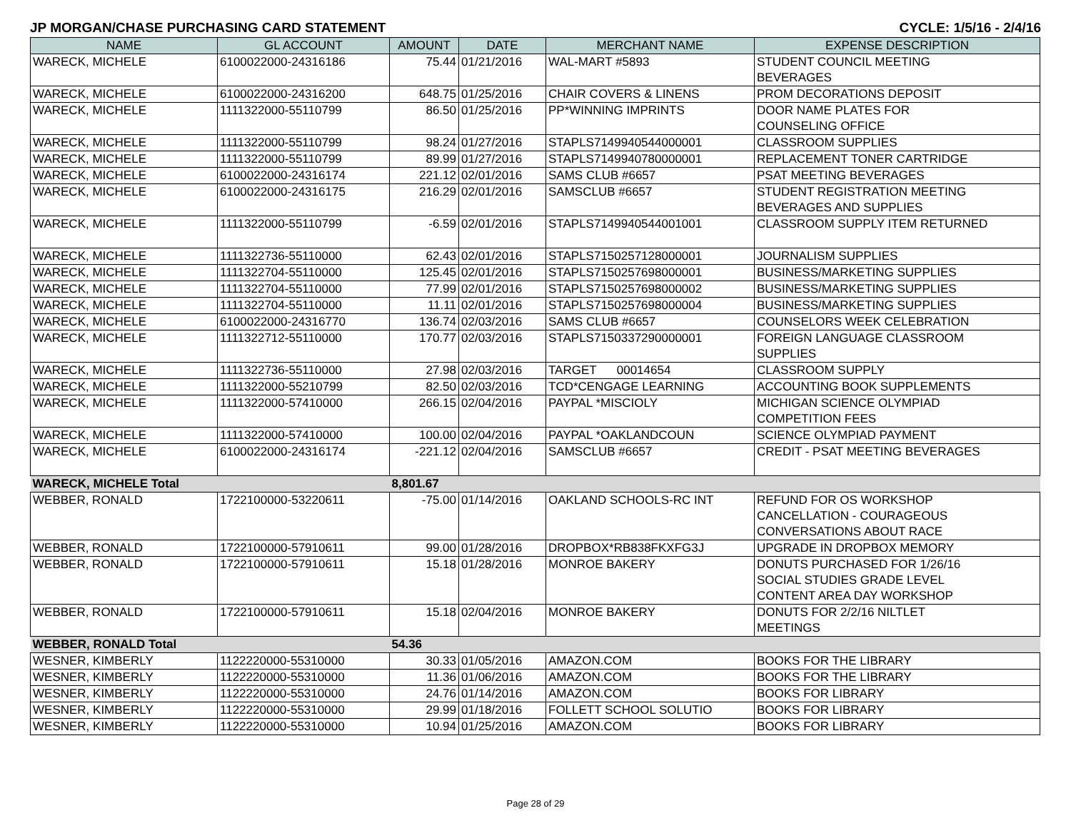JP MORGAN/CHASE PURCHASING CARD STATEMENT CYCLE: 1/5/16 - 2/4/16
| NAME | GL ACCOUNT | AMOUNT | DATE | MERCHANT NAME | EXPENSE DESCRIPTION |
| --- | --- | --- | --- | --- | --- |
| WARECK, MICHELE | 6100022000-24316186 | 75.44 | 01/21/2016 | WAL-MART #5893 | STUDENT COUNCIL MEETING BEVERAGES |
| WARECK, MICHELE | 6100022000-24316200 | 648.75 | 01/25/2016 | CHAIR COVERS & LINENS | PROM DECORATIONS DEPOSIT |
| WARECK, MICHELE | 1111322000-55110799 | 86.50 | 01/25/2016 | PP*WINNING IMPRINTS | DOOR NAME PLATES FOR COUNSELING OFFICE |
| WARECK, MICHELE | 1111322000-55110799 | 98.24 | 01/27/2016 | STAPLS7149940544000001 | CLASSROOM SUPPLIES |
| WARECK, MICHELE | 1111322000-55110799 | 89.99 | 01/27/2016 | STAPLS7149940780000001 | REPLACEMENT TONER CARTRIDGE |
| WARECK, MICHELE | 6100022000-24316174 | 221.12 | 02/01/2016 | SAMS CLUB #6657 | PSAT MEETING BEVERAGES |
| WARECK, MICHELE | 6100022000-24316175 | 216.29 | 02/01/2016 | SAMSCLUB #6657 | STUDENT REGISTRATION MEETING BEVERAGES AND SUPPLIES |
| WARECK, MICHELE | 1111322000-55110799 | -6.59 | 02/01/2016 | STAPLS7149940544001001 | CLASSROOM SUPPLY ITEM RETURNED |
| WARECK, MICHELE | 1111322736-55110000 | 62.43 | 02/01/2016 | STAPLS7150257128000001 | JOURNALISM SUPPLIES |
| WARECK, MICHELE | 1111322704-55110000 | 125.45 | 02/01/2016 | STAPLS7150257698000001 | BUSINESS/MARKETING SUPPLIES |
| WARECK, MICHELE | 1111322704-55110000 | 77.99 | 02/01/2016 | STAPLS7150257698000002 | BUSINESS/MARKETING SUPPLIES |
| WARECK, MICHELE | 1111322704-55110000 | 11.11 | 02/01/2016 | STAPLS7150257698000004 | BUSINESS/MARKETING SUPPLIES |
| WARECK, MICHELE | 6100022000-24316770 | 136.74 | 02/03/2016 | SAMS CLUB #6657 | COUNSELORS WEEK CELEBRATION |
| WARECK, MICHELE | 1111322712-55110000 | 170.77 | 02/03/2016 | STAPLS7150337290000001 | FOREIGN LANGUAGE CLASSROOM SUPPLIES |
| WARECK, MICHELE | 1111322736-55110000 | 27.98 | 02/03/2016 | TARGET 00014654 | CLASSROOM SUPPLY |
| WARECK, MICHELE | 1111322000-55210799 | 82.50 | 02/03/2016 | TCD*CENGAGE LEARNING | ACCOUNTING BOOK SUPPLEMENTS |
| WARECK, MICHELE | 1111322000-57410000 | 266.15 | 02/04/2016 | PAYPAL *MISCIOLY | MICHIGAN SCIENCE OLYMPIAD COMPETITION FEES |
| WARECK, MICHELE | 1111322000-57410000 | 100.00 | 02/04/2016 | PAYPAL *OAKLANDCOUN | SCIENCE OLYMPIAD PAYMENT |
| WARECK, MICHELE | 6100022000-24316174 | -221.12 | 02/04/2016 | SAMSCLUB #6657 | CREDIT - PSAT MEETING BEVERAGES |
| WARECK, MICHELE Total | | 8,801.67 | | | |
| WEBBER, RONALD | 1722100000-53220611 | -75.00 | 01/14/2016 | OAKLAND SCHOOLS-RC INT | REFUND FOR OS WORKSHOP CANCELLATION - COURAGEOUS CONVERSATIONS ABOUT RACE |
| WEBBER, RONALD | 1722100000-57910611 | 99.00 | 01/28/2016 | DROPBOX*RB838FKXFG3J | UPGRADE IN DROPBOX MEMORY |
| WEBBER, RONALD | 1722100000-57910611 | 15.18 | 01/28/2016 | MONROE BAKERY | DONUTS PURCHASED FOR 1/26/16 SOCIAL STUDIES GRADE LEVEL CONTENT AREA DAY WORKSHOP |
| WEBBER, RONALD | 1722100000-57910611 | 15.18 | 02/04/2016 | MONROE BAKERY | DONUTS FOR 2/2/16 NILTLET MEETINGS |
| WEBBER, RONALD Total | | 54.36 | | | |
| WESNER, KIMBERLY | 1122220000-55310000 | 30.33 | 01/05/2016 | AMAZON.COM | BOOKS FOR THE LIBRARY |
| WESNER, KIMBERLY | 1122220000-55310000 | 11.36 | 01/06/2016 | AMAZON.COM | BOOKS FOR THE LIBRARY |
| WESNER, KIMBERLY | 1122220000-55310000 | 24.76 | 01/14/2016 | AMAZON.COM | BOOKS FOR LIBRARY |
| WESNER, KIMBERLY | 1122220000-55310000 | 29.99 | 01/18/2016 | FOLLETT SCHOOL SOLUTIO | BOOKS FOR LIBRARY |
| WESNER, KIMBERLY | 1122220000-55310000 | 10.94 | 01/25/2016 | AMAZON.COM | BOOKS FOR LIBRARY |
Page 28 of 29